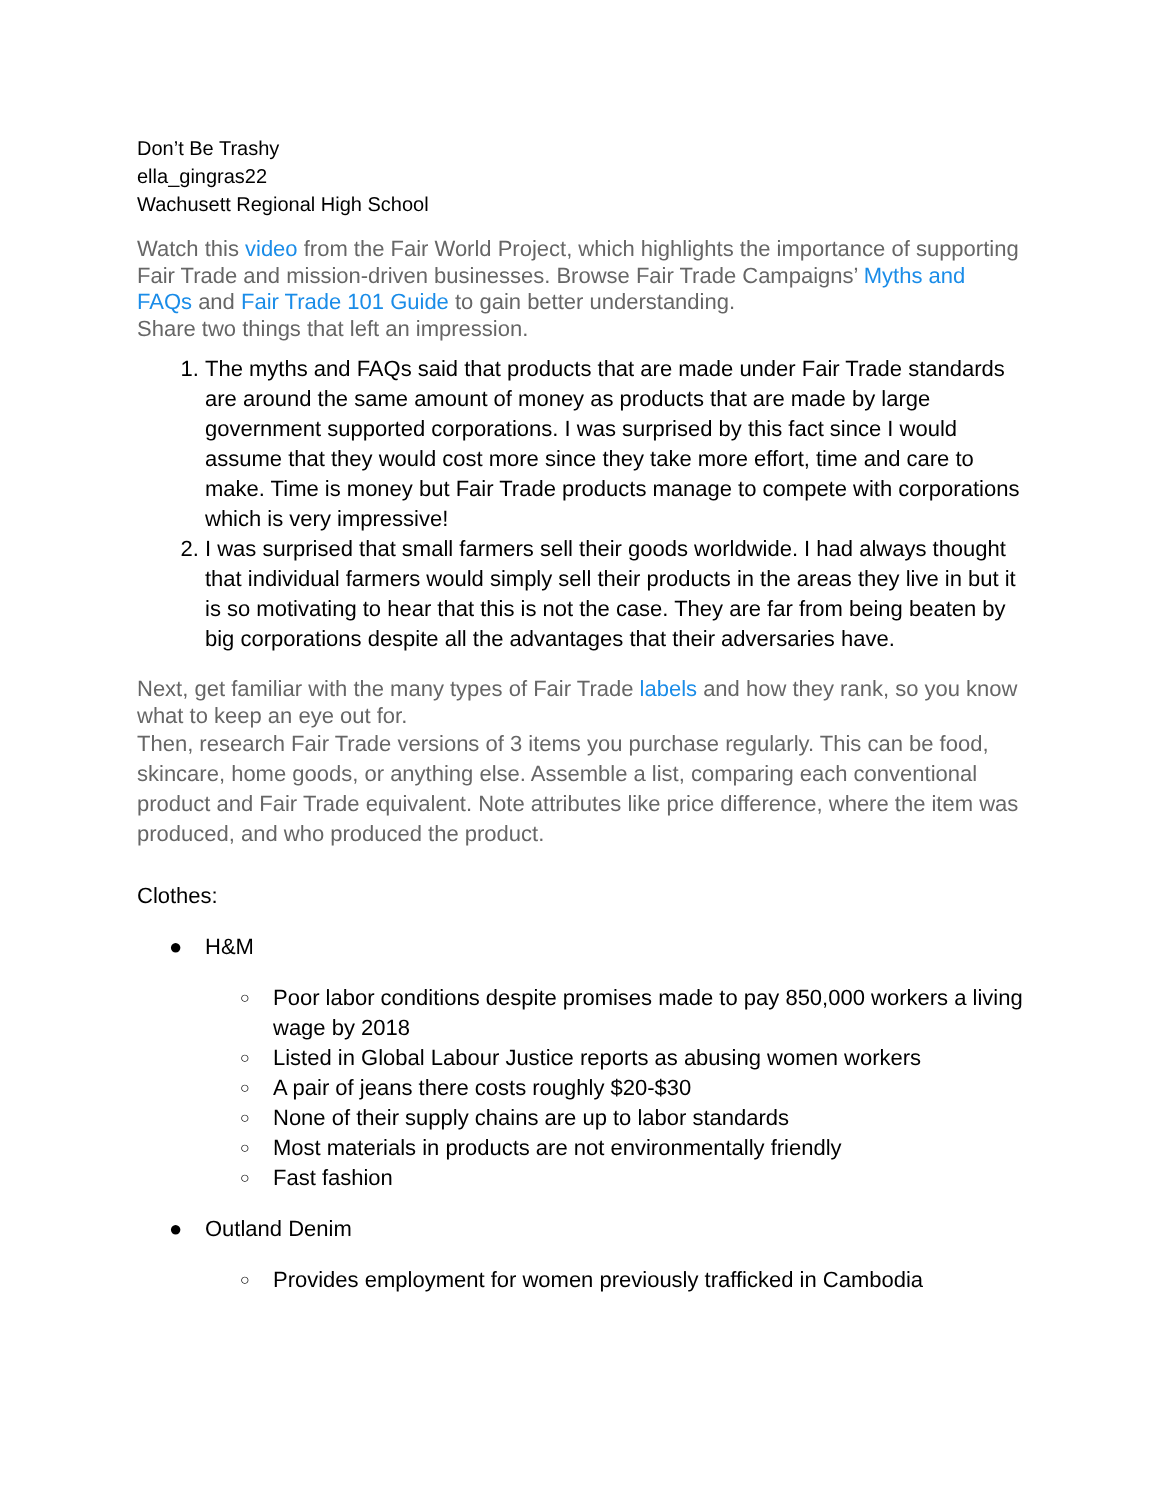Don’t Be Trashy
ella_gingras22
Wachusett Regional High School
Watch this video from the Fair World Project, which highlights the importance of supporting Fair Trade and mission-driven businesses. Browse Fair Trade Campaigns’ Myths and FAQs and Fair Trade 101 Guide to gain better understanding.
Share two things that left an impression.
1. The myths and FAQs said that products that are made under Fair Trade standards are around the same amount of money as products that are made by large government supported corporations. I was surprised by this fact since I would assume that they would cost more since they take more effort, time and care to make. Time is money but Fair Trade products manage to compete with corporations which is very impressive!
2. I was surprised that small farmers sell their goods worldwide. I had always thought that individual farmers would simply sell their products in the areas they live in but it is so motivating to hear that this is not the case. They are far from being beaten by big corporations despite all the advantages that their adversaries have.
Next, get familiar with the many types of Fair Trade labels and how they rank, so you know what to keep an eye out for.
Then, research Fair Trade versions of 3 items you purchase regularly. This can be food, skincare, home goods, or anything else. Assemble a list, comparing each conventional product and Fair Trade equivalent. Note attributes like price difference, where the item was produced, and who produced the product.
Clothes:
● H&M
○ Poor labor conditions despite promises made to pay 850,000 workers a living wage by 2018
○ Listed in Global Labour Justice reports as abusing women workers
○ A pair of jeans there costs roughly $20-$30
○ None of their supply chains are up to labor standards
○ Most materials in products are not environmentally friendly
○ Fast fashion
● Outland Denim
○ Provides employment for women previously trafficked in Cambodia